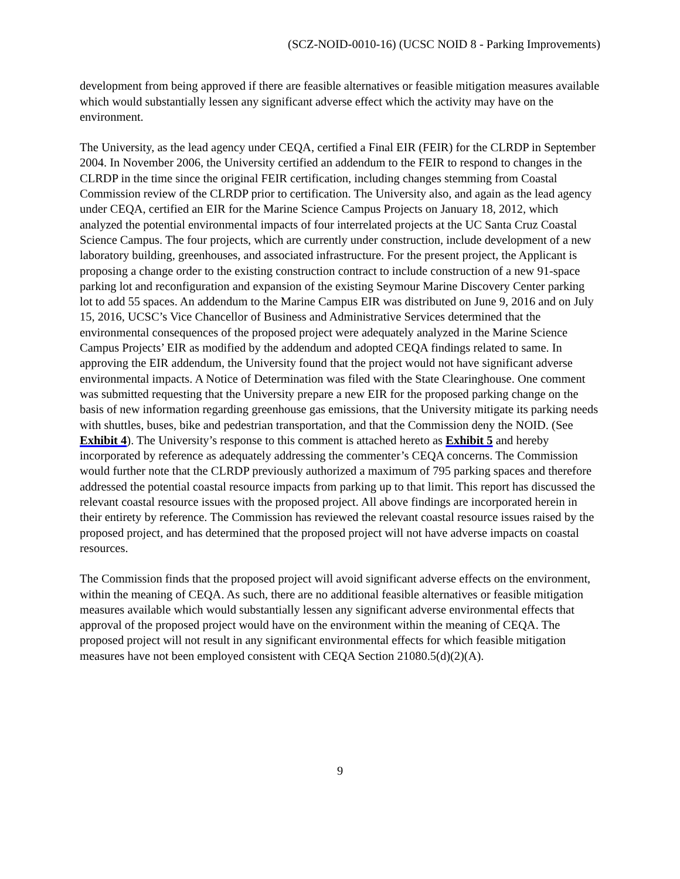(SCZ-NOID-0010-16) (UCSC NOID 8 - Parking Improvements)
development from being approved if there are feasible alternatives or feasible mitigation measures available which would substantially lessen any significant adverse effect which the activity may have on the environment.
The University, as the lead agency under CEQA, certified a Final EIR (FEIR) for the CLRDP in September 2004. In November 2006, the University certified an addendum to the FEIR to respond to changes in the CLRDP in the time since the original FEIR certification, including changes stemming from Coastal Commission review of the CLRDP prior to certification. The University also, and again as the lead agency under CEQA, certified an EIR for the Marine Science Campus Projects on January 18, 2012, which analyzed the potential environmental impacts of four interrelated projects at the UC Santa Cruz Coastal Science Campus. The four projects, which are currently under construction, include development of a new laboratory building, greenhouses, and associated infrastructure. For the present project, the Applicant is proposing a change order to the existing construction contract to include construction of a new 91-space parking lot and reconfiguration and expansion of the existing Seymour Marine Discovery Center parking lot to add 55 spaces. An addendum to the Marine Campus EIR was distributed on June 9, 2016 and on July 15, 2016, UCSC’s Vice Chancellor of Business and Administrative Services determined that the environmental consequences of the proposed project were adequately analyzed in the Marine Science Campus Projects’ EIR as modified by the addendum and adopted CEQA findings related to same. In approving the EIR addendum, the University found that the project would not have significant adverse environmental impacts. A Notice of Determination was filed with the State Clearinghouse. One comment was submitted requesting that the University prepare a new EIR for the proposed parking change on the basis of new information regarding greenhouse gas emissions, that the University mitigate its parking needs with shuttles, buses, bike and pedestrian transportation, and that the Commission deny the NOID. (See Exhibit 4). The University’s response to this comment is attached hereto as Exhibit 5 and hereby incorporated by reference as adequately addressing the commenter’s CEQA concerns. The Commission would further note that the CLRDP previously authorized a maximum of 795 parking spaces and therefore addressed the potential coastal resource impacts from parking up to that limit. This report has discussed the relevant coastal resource issues with the proposed project. All above findings are incorporated herein in their entirety by reference. The Commission has reviewed the relevant coastal resource issues raised by the proposed project, and has determined that the proposed project will not have adverse impacts on coastal resources.
The Commission finds that the proposed project will avoid significant adverse effects on the environment, within the meaning of CEQA. As such, there are no additional feasible alternatives or feasible mitigation measures available which would substantially lessen any significant adverse environmental effects that approval of the proposed project would have on the environment within the meaning of CEQA. The proposed project will not result in any significant environmental effects for which feasible mitigation measures have not been employed consistent with CEQA Section 21080.5(d)(2)(A).
9